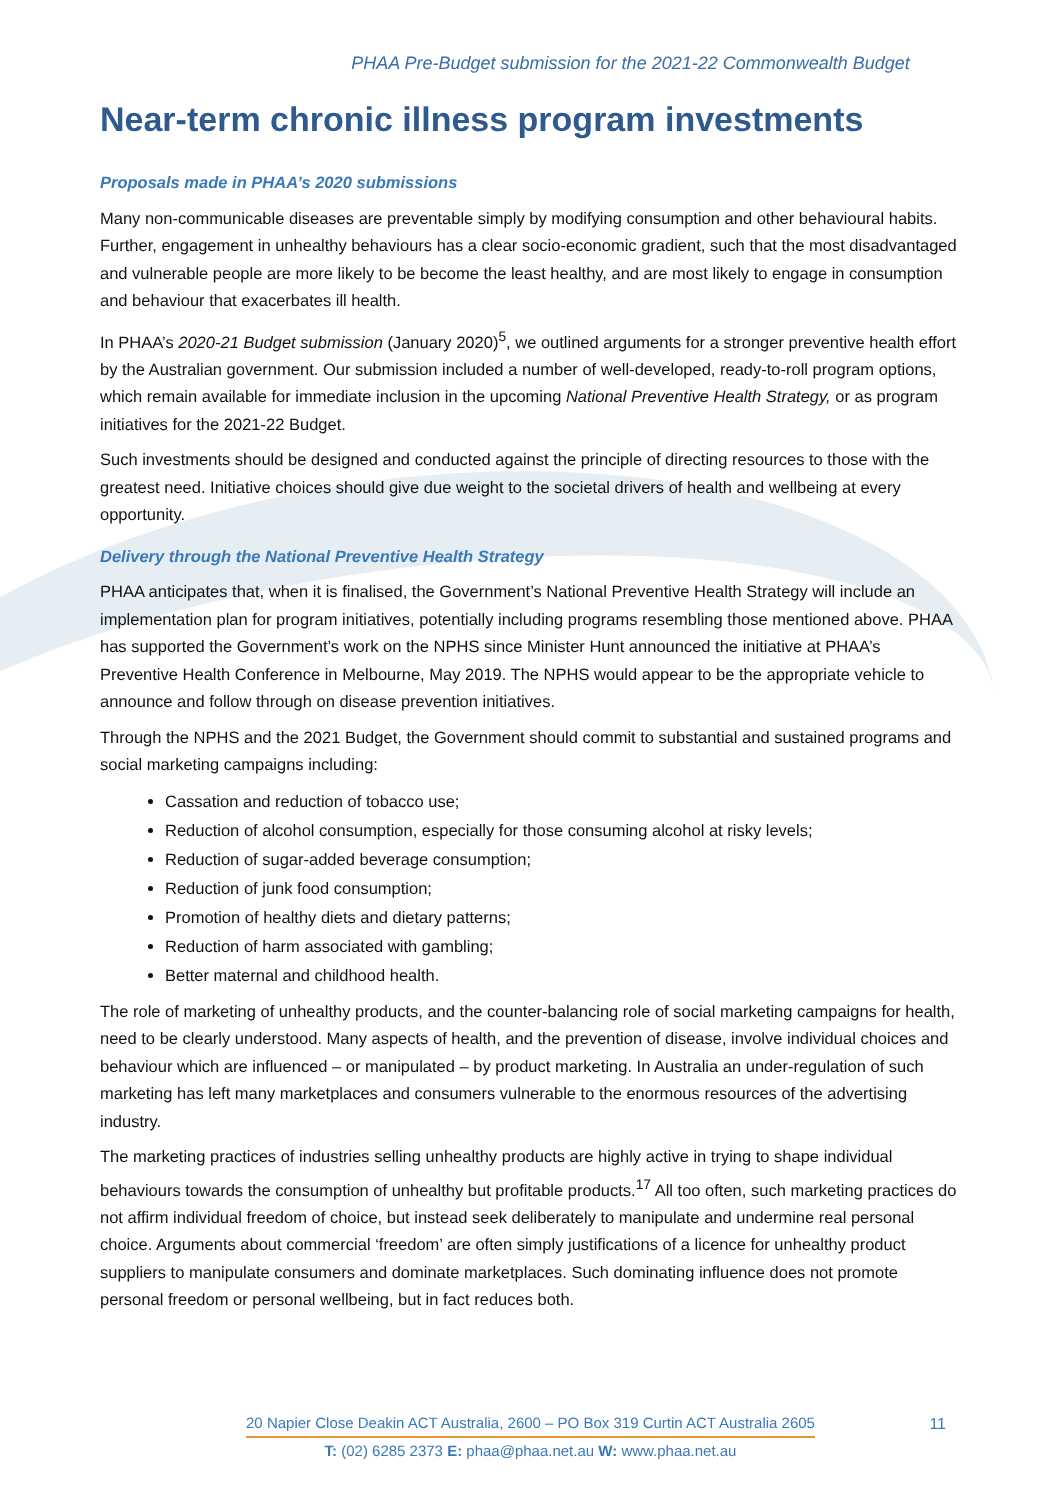PHAA Pre-Budget submission for the 2021-22 Commonwealth Budget
Near-term chronic illness program investments
Proposals made in PHAA’s 2020 submissions
Many non-communicable diseases are preventable simply by modifying consumption and other behavioural habits. Further, engagement in unhealthy behaviours has a clear socio-economic gradient, such that the most disadvantaged and vulnerable people are more likely to be become the least healthy, and are most likely to engage in consumption and behaviour that exacerbates ill health.
In PHAA’s 2020-21 Budget submission (January 2020)<sup>5</sup>, we outlined arguments for a stronger preventive health effort by the Australian government. Our submission included a number of well-developed, ready-to-roll program options, which remain available for immediate inclusion in the upcoming National Preventive Health Strategy, or as program initiatives for the 2021-22 Budget.
Such investments should be designed and conducted against the principle of directing resources to those with the greatest need. Initiative choices should give due weight to the societal drivers of health and wellbeing at every opportunity.
Delivery through the National Preventive Health Strategy
PHAA anticipates that, when it is finalised, the Government’s National Preventive Health Strategy will include an implementation plan for program initiatives, potentially including programs resembling those mentioned above. PHAA has supported the Government’s work on the NPHS since Minister Hunt announced the initiative at PHAA’s Preventive Health Conference in Melbourne, May 2019. The NPHS would appear to be the appropriate vehicle to announce and follow through on disease prevention initiatives.
Through the NPHS and the 2021 Budget, the Government should commit to substantial and sustained programs and social marketing campaigns including:
Cassation and reduction of tobacco use;
Reduction of alcohol consumption, especially for those consuming alcohol at risky levels;
Reduction of sugar-added beverage consumption;
Reduction of junk food consumption;
Promotion of healthy diets and dietary patterns;
Reduction of harm associated with gambling;
Better maternal and childhood health.
The role of marketing of unhealthy products, and the counter-balancing role of social marketing campaigns for health, need to be clearly understood. Many aspects of health, and the prevention of disease, involve individual choices and behaviour which are influenced – or manipulated – by product marketing. In Australia an under-regulation of such marketing has left many marketplaces and consumers vulnerable to the enormous resources of the advertising industry.
The marketing practices of industries selling unhealthy products are highly active in trying to shape individual behaviours towards the consumption of unhealthy but profitable products.<sup>17</sup> All too often, such marketing practices do not affirm individual freedom of choice, but instead seek deliberately to manipulate and undermine real personal choice. Arguments about commercial ‘freedom’ are often simply justifications of a licence for unhealthy product suppliers to manipulate consumers and dominate marketplaces. Such dominating influence does not promote personal freedom or personal wellbeing, but in fact reduces both.
20 Napier Close Deakin ACT Australia, 2600 – PO Box 319 Curtin ACT Australia 2605
T: (02) 6285 2373 E: phaa@phaa.net.au W: www.phaa.net.au
11